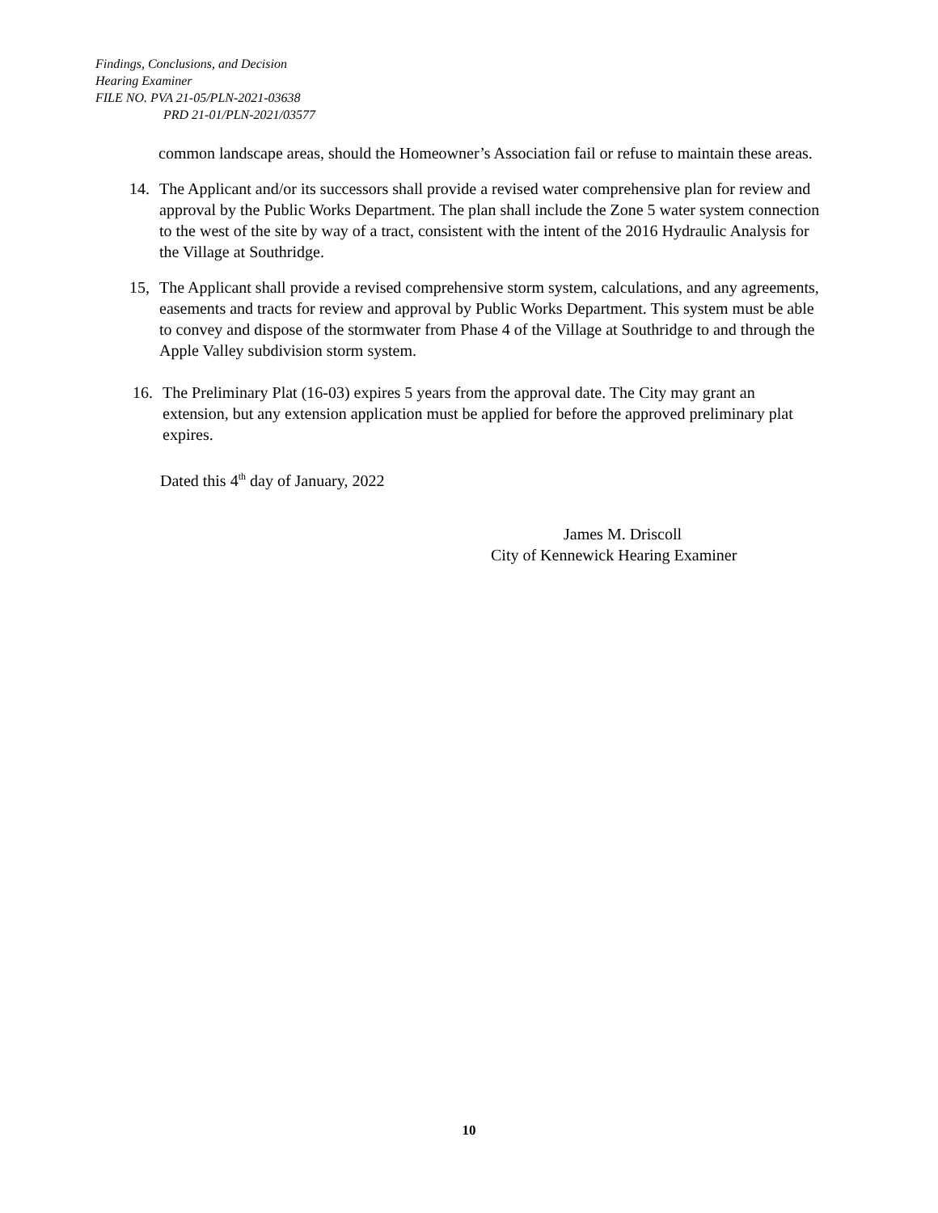Findings, Conclusions, and Decision
Hearing Examiner
FILE NO. PVA 21-05/PLN-2021-03638
PRD 21-01/PLN-2021/03577
common landscape areas, should the Homeowner’s Association fail or refuse to maintain these areas.
14. The Applicant and/or its successors shall provide a revised water comprehensive plan for review and approval by the Public Works Department. The plan shall include the Zone 5 water system connection to the west of the site by way of a tract, consistent with the intent of the 2016 Hydraulic Analysis for the Village at Southridge.
15, The Applicant shall provide a revised comprehensive storm system, calculations, and any agreements, easements and tracts for review and approval by Public Works Department. This system must be able to convey and dispose of the stormwater from Phase 4 of the Village at Southridge to and through the Apple Valley subdivision storm system.
16. The Preliminary Plat (16-03) expires 5 years from the approval date. The City may grant an extension, but any extension application must be applied for before the approved preliminary plat expires.
Dated this 4<sup>th</sup> day of January, 2022
James M. Driscoll
City of Kennewick Hearing Examiner
10